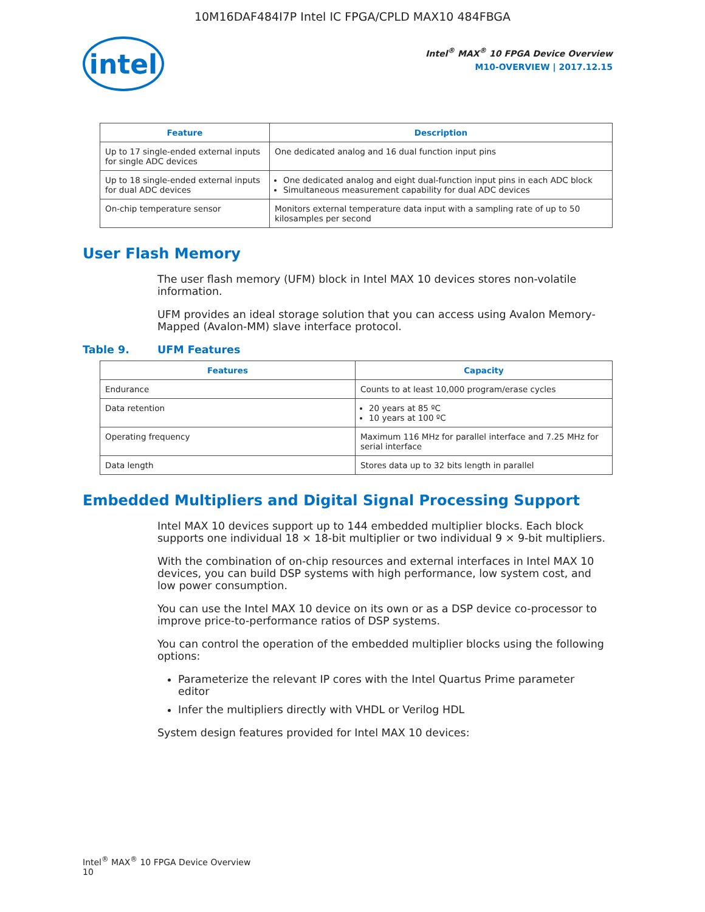10M16DAF484I7P Intel IC FPGA/CPLD MAX10 484FBGA
intel
Intel<sup>®</sup> MAX<sup>®</sup> 10 FPGA Device Overview
M10-OVERVIEW | 2017.12.15
| Feature | Description |
| --- | --- |
| Up to 17 single-ended external inputs for single ADC devices | One dedicated analog and 16 dual function input pins |
| Up to 18 single-ended external inputs for dual ADC devices | One dedicated analog and eight dual-function input pins in each ADC block Simultaneous measurement capability for dual ADC devices |
| On-chip temperature sensor | Monitors external temperature data input with a sampling rate of up to 50 kilosamples per second |
User Flash Memory
The user flash memory (UFM) block in Intel MAX 10 devices stores non-volatile information.
UFM provides an ideal storage solution that you can access using Avalon Memory-Mapped (Avalon-MM) slave interface protocol.
Table 9. UFM Features
| Features | Capacity |
| --- | --- |
| Endurance | Counts to at least 10,000 program/erase cycles |
| Data retention | 20 years at 85 ºC 10 years at 100 ºC |
| Operating frequency | Maximum 116 MHz for parallel interface and 7.25 MHz for serial interface |
| Data length | Stores data up to 32 bits length in parallel |
Embedded Multipliers and Digital Signal Processing Support
Intel MAX 10 devices support up to 144 embedded multiplier blocks. Each block supports one individual 18 × 18-bit multiplier or two individual 9 × 9-bit multipliers.
With the combination of on-chip resources and external interfaces in Intel MAX 10 devices, you can build DSP systems with high performance, low system cost, and low power consumption.
You can use the Intel MAX 10 device on its own or as a DSP device co-processor to improve price-to-performance ratios of DSP systems.
You can control the operation of the embedded multiplier blocks using the following options:
Parameterize the relevant IP cores with the Intel Quartus Prime parameter editor
Infer the multipliers directly with VHDL or Verilog HDL
System design features provided for Intel MAX 10 devices:
Intel<sup>®</sup> MAX<sup>®</sup> 10 FPGA Device Overview
10